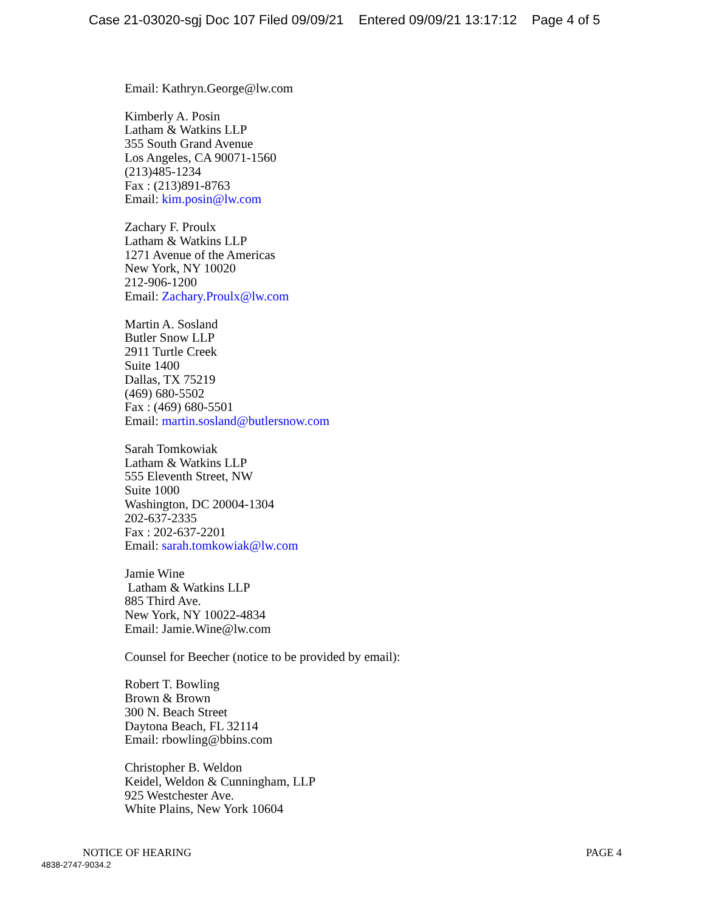Case 21-03020-sgj Doc 107 Filed 09/09/21 Entered 09/09/21 13:17:12 Page 4 of 5
Email: Kathryn.George@lw.com
Kimberly A. Posin
Latham & Watkins LLP
355 South Grand Avenue
Los Angeles, CA 90071-1560
(213)485-1234
Fax : (213)891-8763
Email: kim.posin@lw.com
Zachary F. Proulx
Latham & Watkins LLP
1271 Avenue of the Americas
New York, NY 10020
212-906-1200
Email: Zachary.Proulx@lw.com
Martin A. Sosland
Butler Snow LLP
2911 Turtle Creek
Suite 1400
Dallas, TX 75219
(469) 680-5502
Fax : (469) 680-5501
Email: martin.sosland@butlersnow.com
Sarah Tomkowiak
Latham & Watkins LLP
555 Eleventh Street, NW
Suite 1000
Washington, DC 20004-1304
202-637-2335
Fax : 202-637-2201
Email: sarah.tomkowiak@lw.com
Jamie Wine
Latham & Watkins LLP
885 Third Ave.
New York, NY 10022-4834
Email: Jamie.Wine@lw.com
Counsel for Beecher (notice to be provided by email):
Robert T. Bowling
Brown & Brown
300 N. Beach Street
Daytona Beach, FL 32114
Email: rbowling@bbins.com
Christopher B. Weldon
Keidel, Weldon & Cunningham, LLP
925 Westchester Ave.
White Plains, New York 10604
NOTICE OF HEARING PAGE 4
4838-2747-9034.2